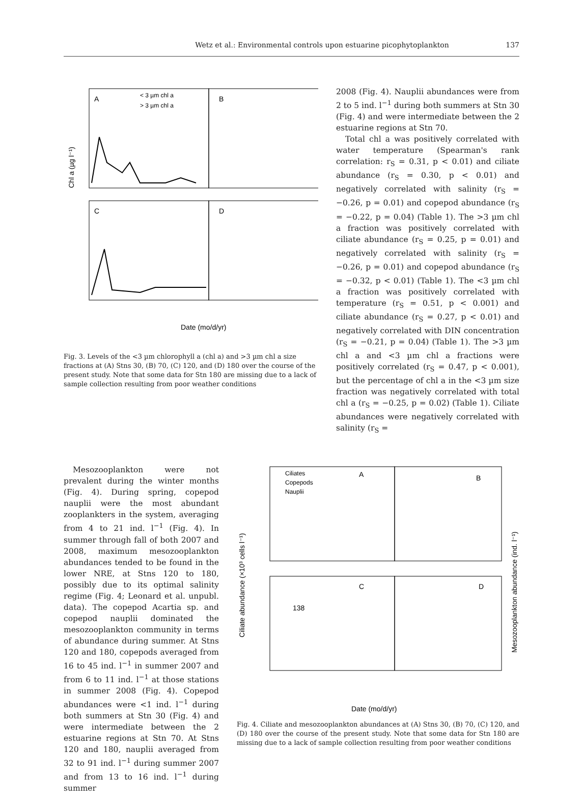Wetz et al.: Environmental controls upon estuarine picophytoplankton
137
A
B
C
D
< 3 µm chl a
> 3 µm chl a
Chl a (µg l⁻¹)
Date (mo/d/yr)
Fig. 3. Levels of the <3 µm chlorophyll a (chl a) and >3 µm chl a size fractions at (A) Stns 30, (B) 70, (C) 120, and (D) 180 over the course of the present study. Note that some data for Stn 180 are missing due to a lack of sample collection resulting from poor weather conditions
2008 (Fig. 4). Nauplii abundances were from 2 to 5 ind. l<sup>−1</sup> during both summers at Stn 30 (Fig. 4) and were intermediate between the 2 estuarine regions at Stn 70.
Total chl a was positively correlated with water temperature (Spearman's rank correlation: r<sub>S</sub> = 0.31, p < 0.01) and ciliate abundance (r<sub>S</sub> = 0.30, p < 0.01) and negatively correlated with salinity (r<sub>S</sub> = −0.26, p = 0.01) and copepod abundance (r<sub>S</sub> = −0.22, p = 0.04) (Table 1). The >3 µm chl a fraction was positively correlated with ciliate abundance (r<sub>S</sub> = 0.25, p = 0.01) and negatively correlated with salinity (r<sub>S</sub> = −0.26, p = 0.01) and copepod abundance (r<sub>S</sub> = −0.32, p < 0.01) (Table 1). The <3 µm chl a fraction was positively correlated with temperature (r<sub>S</sub> = 0.51, p < 0.001) and ciliate abundance (r<sub>S</sub> = 0.27, p < 0.01) and negatively correlated with DIN concentration (r<sub>S</sub> = −0.21, p = 0.04) (Table 1). The >3 µm chl a and <3 µm chl a fractions were positively correlated (r<sub>S</sub> = 0.47, p < 0.001), but the percentage of chl a in the <3 µm size fraction was negatively correlated with total chl a (r<sub>S</sub> = −0.25, p = 0.02) (Table 1). Ciliate abundances were negatively correlated with salinity (r<sub>S</sub> =
Mesozooplankton were not prevalent during the winter months (Fig. 4). During spring, copepod nauplii were the most abundant zooplankters in the system, averaging from 4 to 21 ind. l<sup>−1</sup> (Fig. 4). In summer through fall of both 2007 and 2008, maximum mesozooplankton abundances tended to be found in the lower NRE, at Stns 120 to 180, possibly due to its optimal salinity regime (Fig. 4; Leonard et al. unpubl. data). The copepod Acartia sp. and copepod nauplii dominated the mesozooplankton community in terms of abundance during summer. At Stns 120 and 180, copepods averaged from 16 to 45 ind. l<sup>−1</sup> in summer 2007 and from 6 to 11 ind. l<sup>−1</sup> at those stations in summer 2008 (Fig. 4). Copepod abundances were <1 ind. l<sup>−1</sup> during both summers at Stn 30 (Fig. 4) and were intermediate between the 2 estuarine regions at Stn 70. At Stns 120 and 180, nauplii averaged from 32 to 91 ind. l<sup>−1</sup> during summer 2007 and from 13 to 16 ind. l<sup>−1</sup> during summer
Ciliates
Copepods
Nauplii
A
B
C
D
138
Ciliate abundance (×10³ cells l⁻¹)
Mesozooplankton abundance (ind. l⁻¹)
Date (mo/d/yr)
Fig. 4. Ciliate and mesozooplankton abundances at (A) Stns 30, (B) 70, (C) 120, and (D) 180 over the course of the present study. Note that some data for Stn 180 are missing due to a lack of sample collection resulting from poor weather conditions